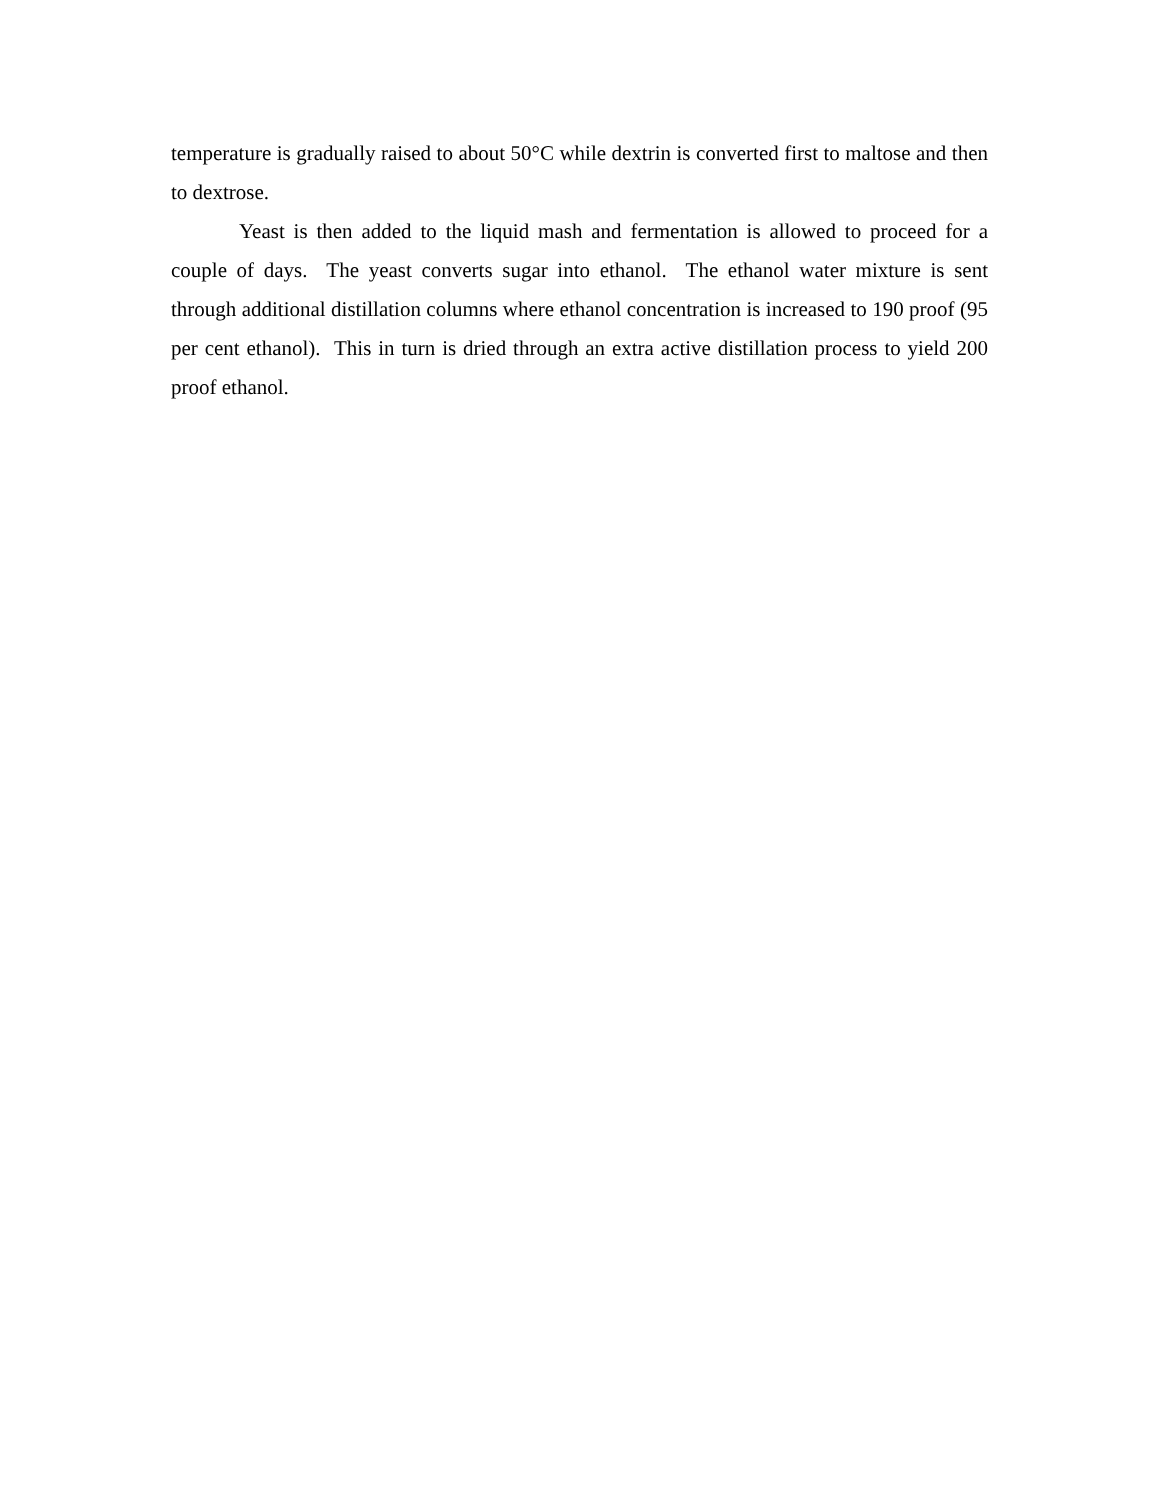temperature is gradually raised to about 50°C while dextrin is converted first to maltose and then to dextrose.
Yeast is then added to the liquid mash and fermentation is allowed to proceed for a couple of days. The yeast converts sugar into ethanol. The ethanol water mixture is sent through additional distillation columns where ethanol concentration is increased to 190 proof (95 per cent ethanol). This in turn is dried through an extra active distillation process to yield 200 proof ethanol.